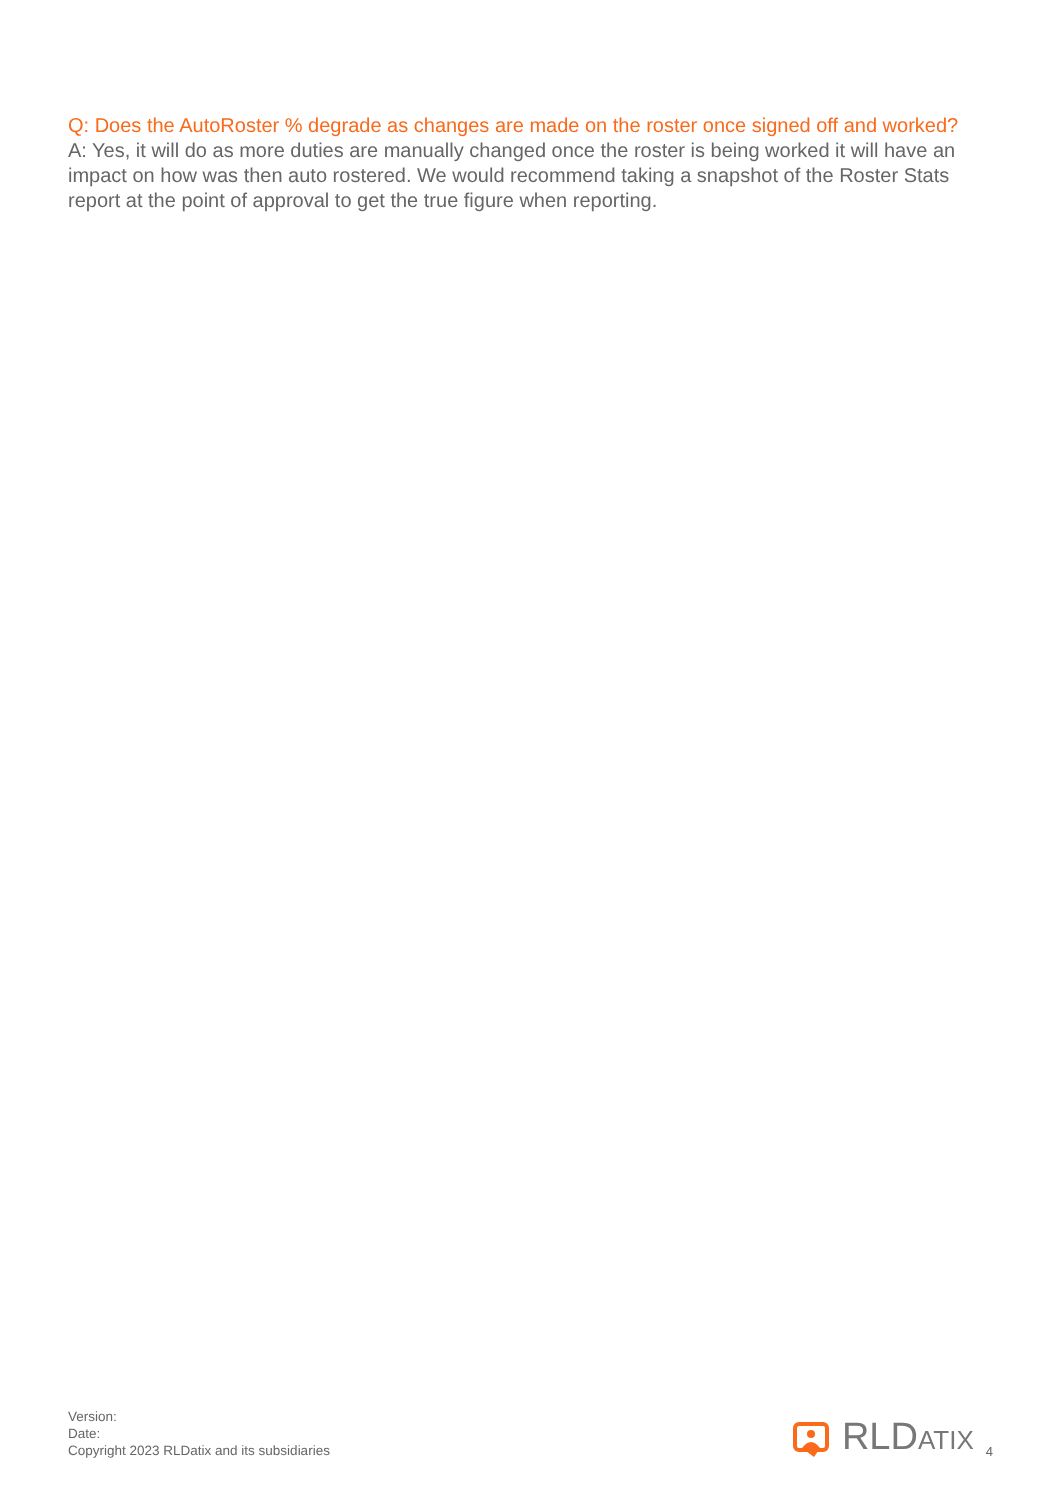Q: Does the AutoRoster % degrade as changes are made on the roster once signed off and worked?
A: Yes, it will do as more duties are manually changed once the roster is being worked it will have an impact on how was then auto rostered. We would recommend taking a snapshot of the Roster Stats report at the point of approval to get the true figure when reporting.
Version:
Date:
Copyright 2023 RLDatix and its subsidiaries
RLDATIX 4